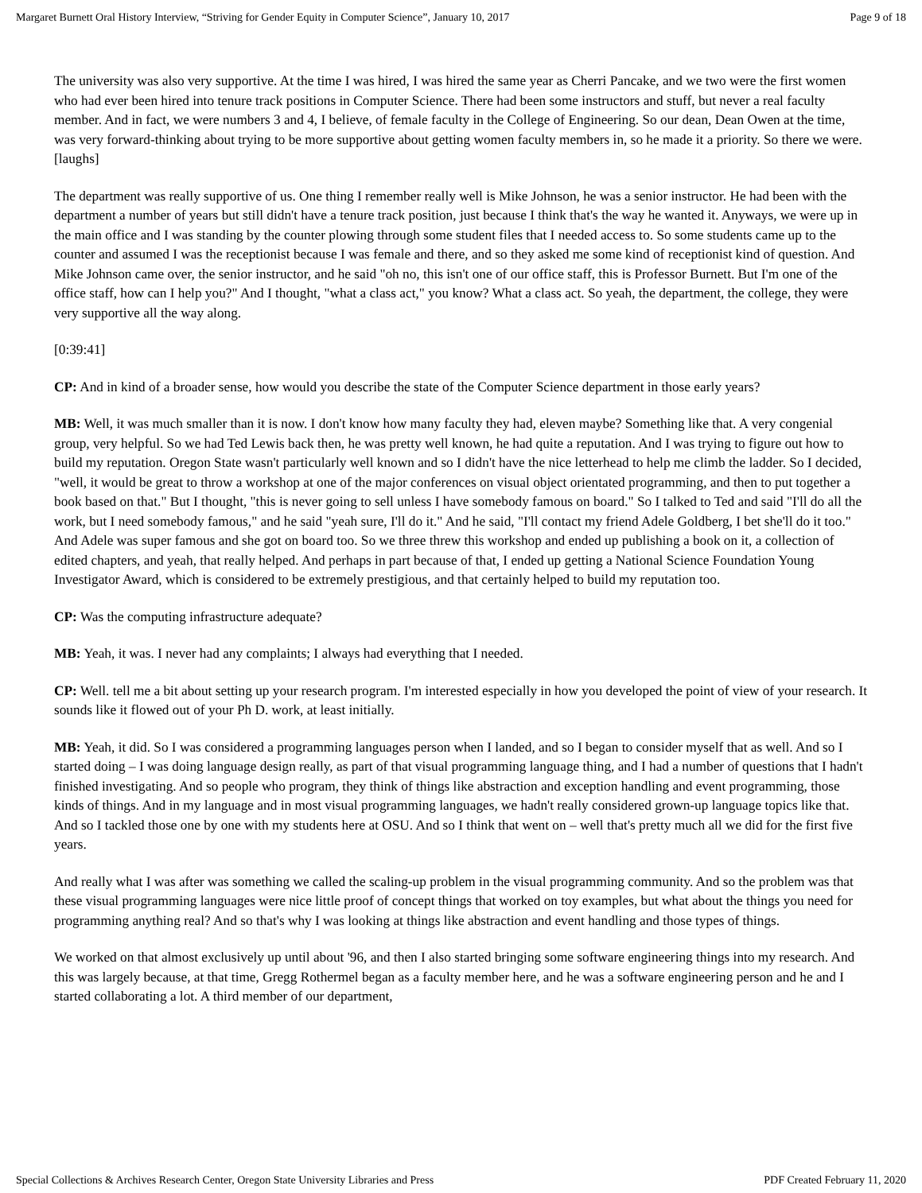Margaret Burnett Oral History Interview, “Striving for Gender Equity in Computer Science”, January 10, 2017 Page 9 of 18
The university was also very supportive. At the time I was hired, I was hired the same year as Cherri Pancake, and we two were the first women who had ever been hired into tenure track positions in Computer Science. There had been some instructors and stuff, but never a real faculty member. And in fact, we were numbers 3 and 4, I believe, of female faculty in the College of Engineering. So our dean, Dean Owen at the time, was very forward-thinking about trying to be more supportive about getting women faculty members in, so he made it a priority. So there we were. [laughs]
The department was really supportive of us. One thing I remember really well is Mike Johnson, he was a senior instructor. He had been with the department a number of years but still didn't have a tenure track position, just because I think that's the way he wanted it. Anyways, we were up in the main office and I was standing by the counter plowing through some student files that I needed access to. So some students came up to the counter and assumed I was the receptionist because I was female and there, and so they asked me some kind of receptionist kind of question. And Mike Johnson came over, the senior instructor, and he said "oh no, this isn't one of our office staff, this is Professor Burnett. But I'm one of the office staff, how can I help you?" And I thought, "what a class act," you know? What a class act. So yeah, the department, the college, they were very supportive all the way along.
[0:39:41]
CP: And in kind of a broader sense, how would you describe the state of the Computer Science department in those early years?
MB: Well, it was much smaller than it is now. I don't know how many faculty they had, eleven maybe? Something like that. A very congenial group, very helpful. So we had Ted Lewis back then, he was pretty well known, he had quite a reputation. And I was trying to figure out how to build my reputation. Oregon State wasn't particularly well known and so I didn't have the nice letterhead to help me climb the ladder. So I decided, "well, it would be great to throw a workshop at one of the major conferences on visual object orientated programming, and then to put together a book based on that." But I thought, "this is never going to sell unless I have somebody famous on board." So I talked to Ted and said "I'll do all the work, but I need somebody famous," and he said "yeah sure, I'll do it." And he said, "I'll contact my friend Adele Goldberg, I bet she'll do it too." And Adele was super famous and she got on board too. So we three threw this workshop and ended up publishing a book on it, a collection of edited chapters, and yeah, that really helped. And perhaps in part because of that, I ended up getting a National Science Foundation Young Investigator Award, which is considered to be extremely prestigious, and that certainly helped to build my reputation too.
CP: Was the computing infrastructure adequate?
MB: Yeah, it was. I never had any complaints; I always had everything that I needed.
CP: Well. tell me a bit about setting up your research program. I'm interested especially in how you developed the point of view of your research. It sounds like it flowed out of your Ph D. work, at least initially.
MB: Yeah, it did. So I was considered a programming languages person when I landed, and so I began to consider myself that as well. And so I started doing – I was doing language design really, as part of that visual programming language thing, and I had a number of questions that I hadn't finished investigating. And so people who program, they think of things like abstraction and exception handling and event programming, those kinds of things. And in my language and in most visual programming languages, we hadn't really considered grown-up language topics like that. And so I tackled those one by one with my students here at OSU. And so I think that went on – well that's pretty much all we did for the first five years.
And really what I was after was something we called the scaling-up problem in the visual programming community. And so the problem was that these visual programming languages were nice little proof of concept things that worked on toy examples, but what about the things you need for programming anything real? And so that's why I was looking at things like abstraction and event handling and those types of things.
We worked on that almost exclusively up until about '96, and then I also started bringing some software engineering things into my research. And this was largely because, at that time, Gregg Rothermel began as a faculty member here, and he was a software engineering person and he and I started collaborating a lot. A third member of our department,
Special Collections & Archives Research Center, Oregon State University Libraries and Press PDF Created February 11, 2020